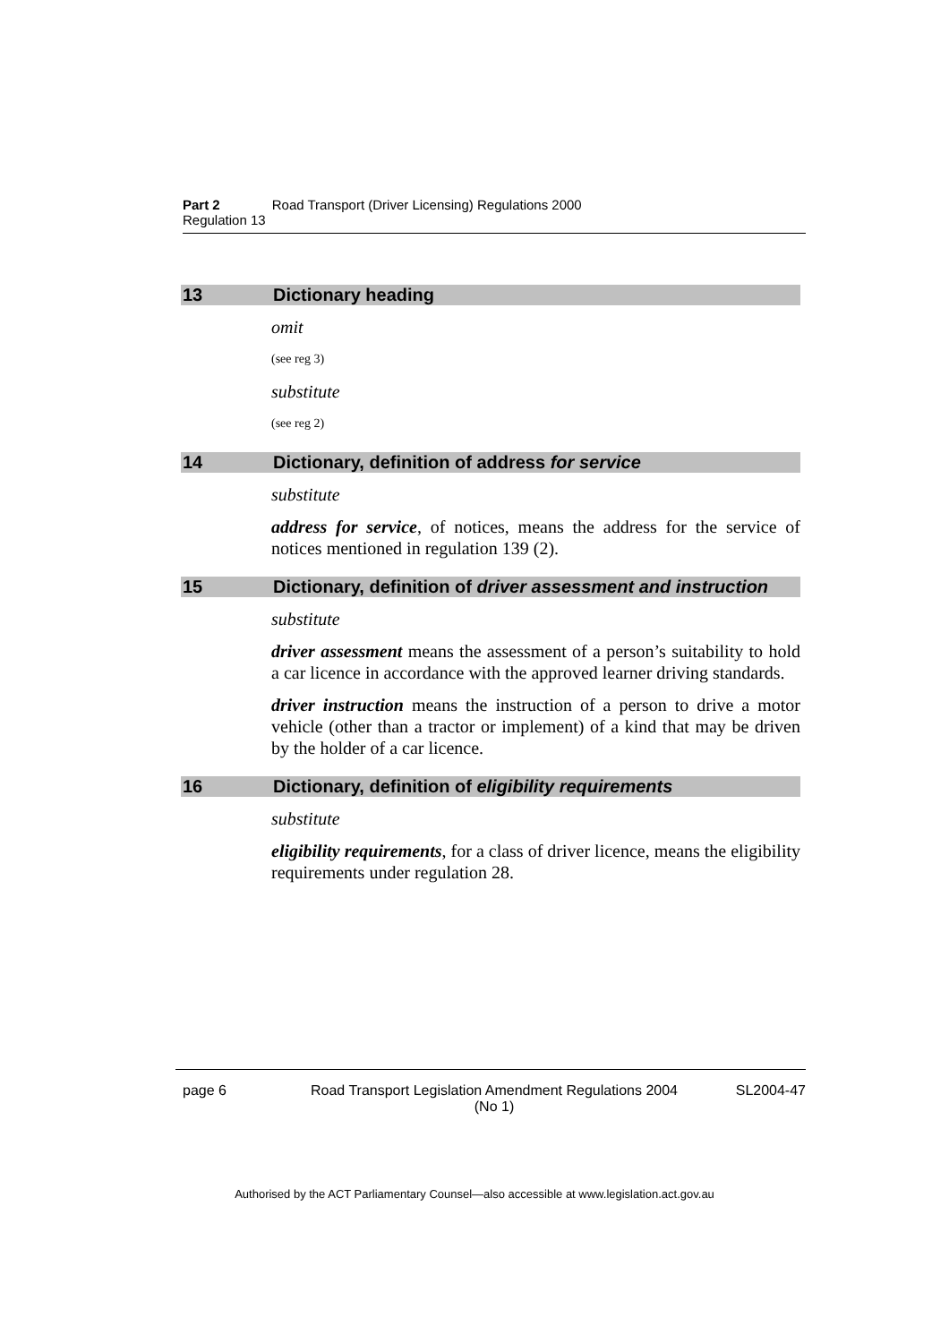Part 2 Road Transport (Driver Licensing) Regulations 2000
Regulation 13
13 Dictionary heading
omit
(see reg 3)
substitute
(see reg 2)
14 Dictionary, definition of address for service
substitute
address for service, of notices, means the address for the service of notices mentioned in regulation 139 (2).
15 Dictionary, definition of driver assessment and instruction
substitute
driver assessment means the assessment of a person’s suitability to hold a car licence in accordance with the approved learner driving standards.
driver instruction means the instruction of a person to drive a motor vehicle (other than a tractor or implement) of a kind that may be driven by the holder of a car licence.
16 Dictionary, definition of eligibility requirements
substitute
eligibility requirements, for a class of driver licence, means the eligibility requirements under regulation 28.
page 6 Road Transport Legislation Amendment Regulations 2004
(No 1) SL2004-47
Authorised by the ACT Parliamentary Counsel—also accessible at www.legislation.act.gov.au